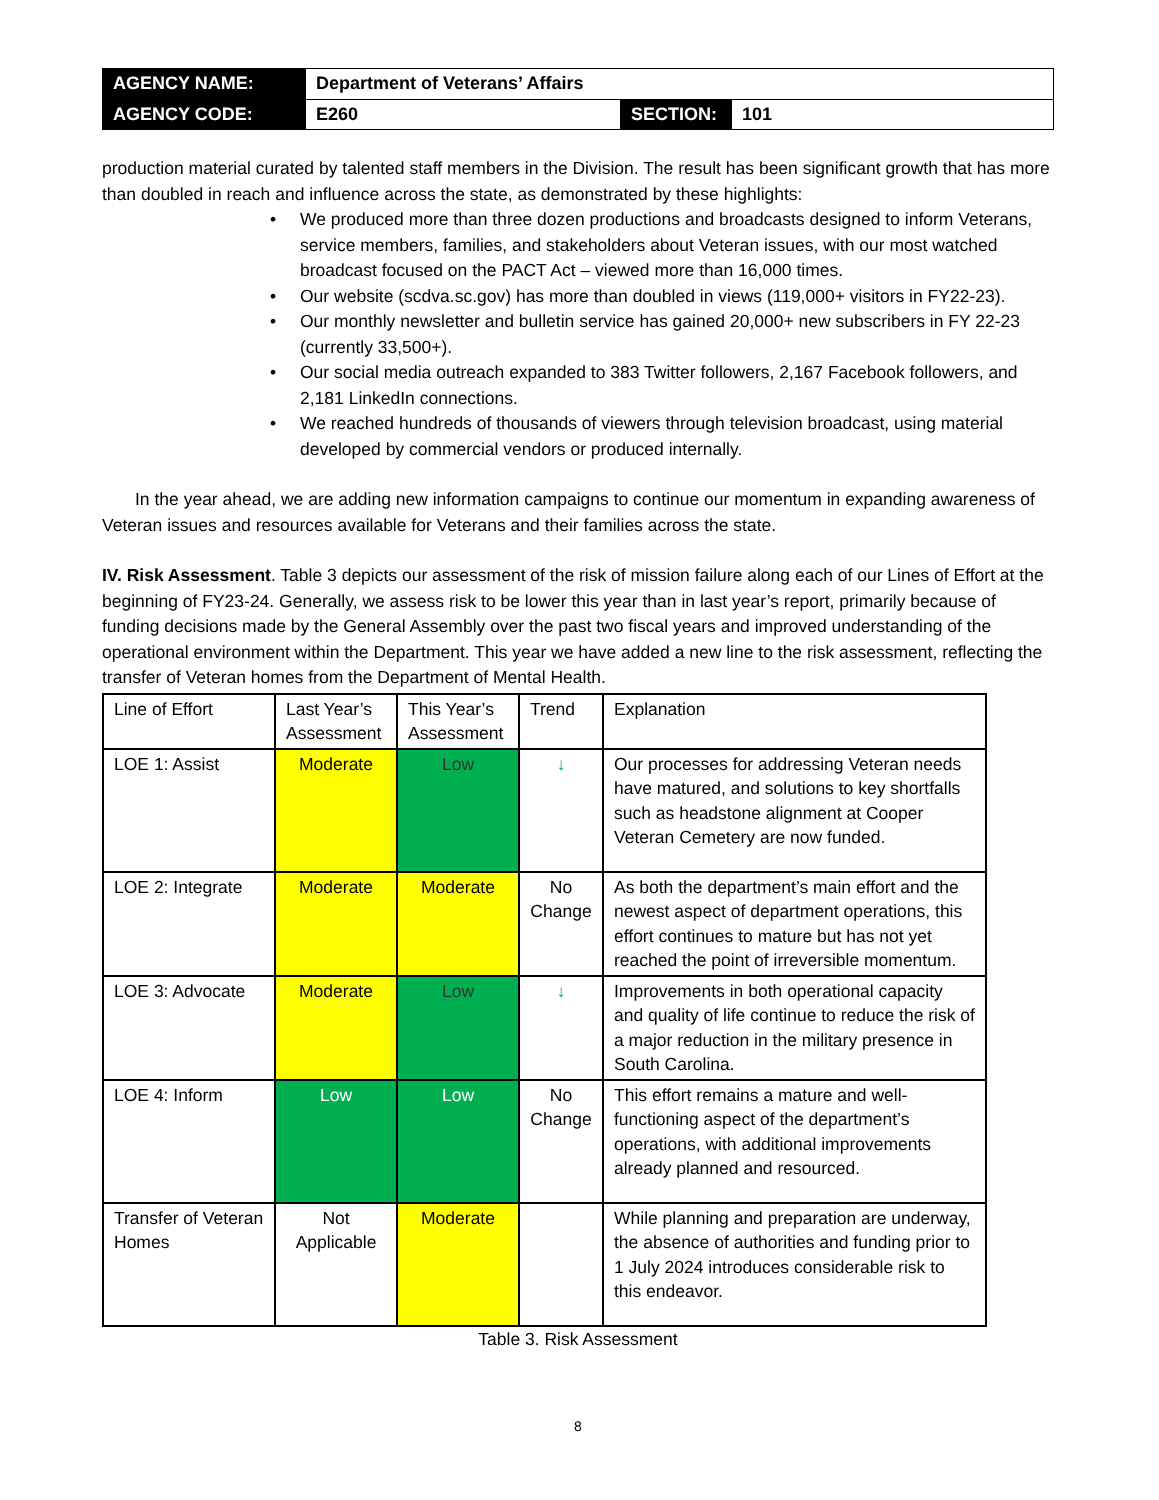| AGENCY NAME: | Department of Veterans’ Affairs | | |
| AGENCY CODE: | E260 | SECTION: | 101 |
production material curated by talented staff members in the Division. The result has been significant growth that has more than doubled in reach and influence across the state, as demonstrated by these highlights:
• We produced more than three dozen productions and broadcasts designed to inform Veterans, service members, families, and stakeholders about Veteran issues, with our most watched broadcast focused on the PACT Act – viewed more than 16,000 times.
• Our website (scdva.sc.gov) has more than doubled in views (119,000+ visitors in FY22-23).
• Our monthly newsletter and bulletin service has gained 20,000+ new subscribers in FY 22-23 (currently 33,500+).
• Our social media outreach expanded to 383 Twitter followers, 2,167 Facebook followers, and 2,181 LinkedIn connections.
• We reached hundreds of thousands of viewers through television broadcast, using material developed by commercial vendors or produced internally.
In the year ahead, we are adding new information campaigns to continue our momentum in expanding awareness of Veteran issues and resources available for Veterans and their families across the state.
IV. Risk Assessment. Table 3 depicts our assessment of the risk of mission failure along each of our Lines of Effort at the beginning of FY23-24. Generally, we assess risk to be lower this year than in last year’s report, primarily because of funding decisions made by the General Assembly over the past two fiscal years and improved understanding of the operational environment within the Department. This year we have added a new line to the risk assessment, reflecting the transfer of Veteran homes from the Department of Mental Health.
| Line of Effort | Last Year’s Assessment | This Year’s Assessment | Trend | Explanation |
| LOE 1: Assist | Moderate | Low | ↓ | Our processes for addressing Veteran needs have matured, and solutions to key shortfalls such as headstone alignment at Cooper Veteran Cemetery are now funded. |
| LOE 2: Integrate | Moderate | Moderate | No Change | As both the department’s main effort and the newest aspect of department operations, this effort continues to mature but has not yet reached the point of irreversible momentum. |
| LOE 3: Advocate | Moderate | Low | ↓ | Improvements in both operational capacity and quality of life continue to reduce the risk of a major reduction in the military presence in South Carolina. |
| LOE 4: Inform | Low | Low | No Change | This effort remains a mature and well-functioning aspect of the department’s operations, with additional improvements already planned and resourced. |
| Transfer of Veteran Homes | Not Applicable | Moderate | | While planning and preparation are underway, the absence of authorities and funding prior to 1 July 2024 introduces considerable risk to this endeavor. |
Table 3. Risk Assessment
8